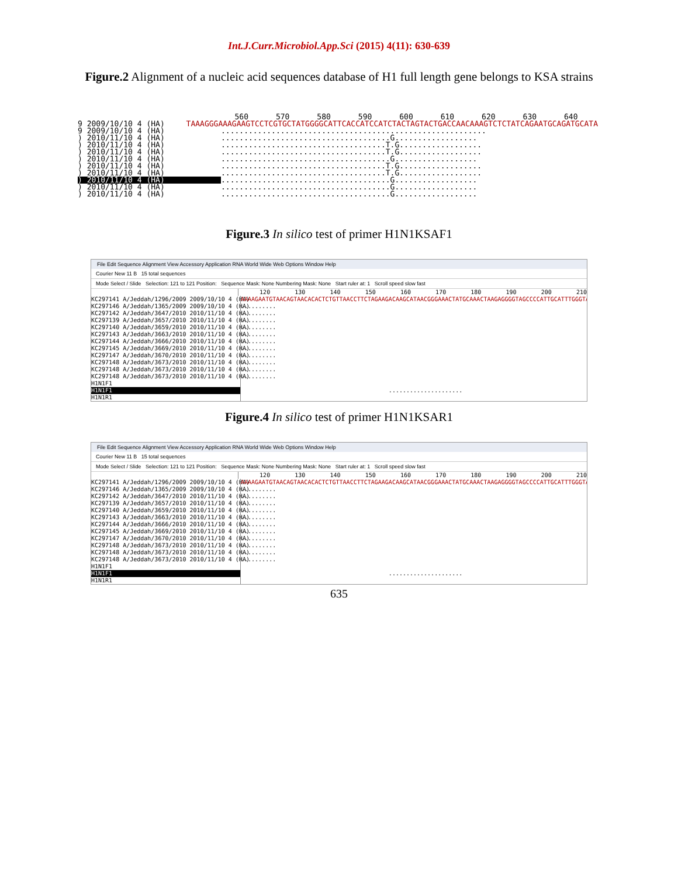Int.J.Curr.Microbiol.App.Sci (2015) 4(11): 630-639
Figure.2 Alignment of a nucleic acid sequences database of H1 full length gene belongs to KSA strains
560 570 580 590 600 610 620 630 640
9 2009/10/10 4 (HA) TAAAGGGAAAGAAGTCCTCGTGCTATGGGGCATTCACCATCCATCTACTAGTACTGACCAACAAAGTCTCTATCAGAATGCAGATGCATA
9 2009/10/10 4 (HA)..........................................................
) 2010/11/10 4 (HA).....................................G..................
) 2010/11/10 4 (HA)....................................T.G..................
) 2010/11/10 4 (HA)....................................T.G..................
) 2010/11/10 4 (HA).....................................G..................
) 2010/11/10 4 (HA)....................................T.G..................
) 2010/11/10 4 (HA)....................................T.G..................
) 2010/11/10 4 (HA).....................................G..................
) 2010/11/10 4 (HA).....................................G..................
) 2010/11/10 4 (HA).....................................G..................
Figure.3 In silico test of primer H1N1KSAF1
File Edit Sequence Alignment View Accessory Application RNA World Wide Web Options Window Help
Courier New 11 B 15 total sequences
Mode Select / Slide Selection: 121 to 121 Position: Sequence Mask: None Numbering Mask: None Start ruler at: 1 Scroll speed slow fast
120 130 140 150 160 170 180 190 200 210
KC297141 A/Jeddah/1296/2009 2009/10/10 4 (HA) AAAAGAATGTAACAGTAACACACTCTGTTAACCTTCTAGAAGACAAGCATAACGGGAAACTATGCAAACTAAGAGGGGTAGCCCCATTGCATTTGGGTAAATGT
KC297146 A/Jeddah/1365/2009 2009/10/10 4 (HA)..........
KC297142 A/Jeddah/3647/2010 2010/11/10 4 (HA)..........
KC297139 A/Jeddah/3657/2010 2010/11/10 4 (HA)..........
KC297140 A/Jeddah/3659/2010 2010/11/10 4 (HA)..........
KC297143 A/Jeddah/3663/2010 2010/11/10 4 (HA)..........
KC297144 A/Jeddah/3666/2010 2010/11/10 4 (HA)..........
KC297145 A/Jeddah/3669/2010 2010/11/10 4 (HA)..........
KC297147 A/Jeddah/3670/2010 2010/11/10 4 (HA)..........
KC297148 A/Jeddah/3673/2010 2010/11/10 4 (HA)..........
KC297148 A/Jeddah/3673/2010 2010/11/10 4 (HA)..........
KC297148 A/Jeddah/3673/2010 2010/11/10 4 (HA)..........
H1N1F1
H1N1F1 .....................
H1N1R1
Figure.4 In silico test of primer H1N1KSAR1
File Edit Sequence Alignment View Accessory Application RNA World Wide Web Options Window Help
Courier New 11 B 15 total sequences
Mode Select / Slide Selection: 121 to 121 Position: Sequence Mask: None Numbering Mask: None Start ruler at: 1 Scroll speed slow fast
120 130 140 150 160 170 180 190 200 210
KC297141 A/Jeddah/1296/2009 2009/10/10 4 (HA) AAAAGAATGTAACAGTAACACACTCTGTTAACCTTCTAGAAGACAAGCATAACGGGAAACTATGCAAACTAAGAGGGGTAGCCCCATTGCATTTGGGTAAATGT
KC297146 A/Jeddah/1365/2009 2009/10/10 4 (HA)..........
KC297142 A/Jeddah/3647/2010 2010/11/10 4 (HA)..........
KC297139 A/Jeddah/3657/2010 2010/11/10 4 (HA)..........
KC297140 A/Jeddah/3659/2010 2010/11/10 4 (HA)..........
KC297143 A/Jeddah/3663/2010 2010/11/10 4 (HA)..........
KC297144 A/Jeddah/3666/2010 2010/11/10 4 (HA)..........
KC297145 A/Jeddah/3669/2010 2010/11/10 4 (HA)..........
KC297147 A/Jeddah/3670/2010 2010/11/10 4 (HA)..........
KC297148 A/Jeddah/3673/2010 2010/11/10 4 (HA)..........
KC297148 A/Jeddah/3673/2010 2010/11/10 4 (HA)..........
KC297148 A/Jeddah/3673/2010 2010/11/10 4 (HA)..........
H1N1F1
H1N1F1 .....................
H1N1R1
635